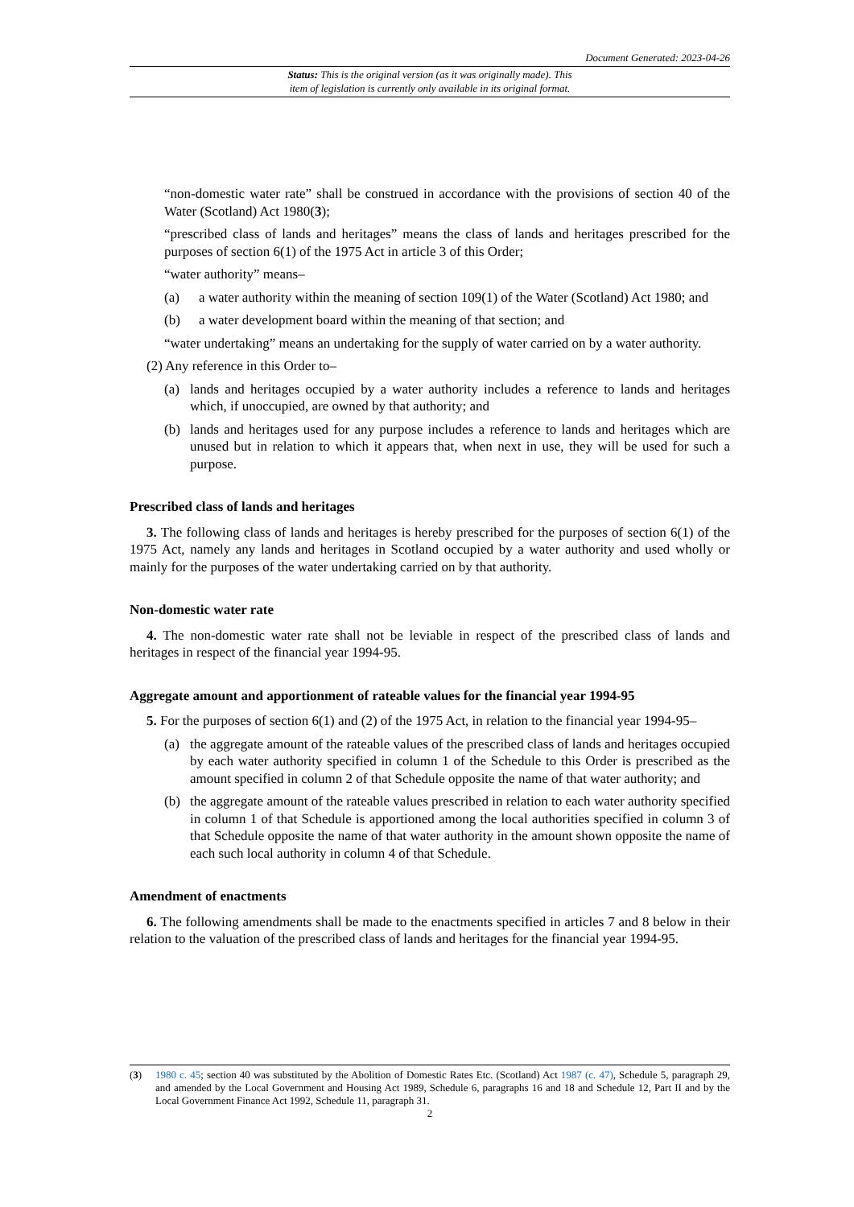Document Generated: 2023-04-26
Status: This is the original version (as it was originally made). This
item of legislation is currently only available in its original format.
“non-domestic water rate” shall be construed in accordance with the provisions of section 40 of the Water (Scotland) Act 1980(3);
“prescribed class of lands and heritages” means the class of lands and heritages prescribed for the purposes of section 6(1) of the 1975 Act in article 3 of this Order;
“water authority” means–
(a) a water authority within the meaning of section 109(1) of the Water (Scotland) Act 1980; and
(b) a water development board within the meaning of that section; and
“water undertaking” means an undertaking for the supply of water carried on by a water authority.
(2) Any reference in this Order to–
(a) lands and heritages occupied by a water authority includes a reference to lands and heritages which, if unoccupied, are owned by that authority; and
(b) lands and heritages used for any purpose includes a reference to lands and heritages which are unused but in relation to which it appears that, when next in use, they will be used for such a purpose.
Prescribed class of lands and heritages
3. The following class of lands and heritages is hereby prescribed for the purposes of section 6(1) of the 1975 Act, namely any lands and heritages in Scotland occupied by a water authority and used wholly or mainly for the purposes of the water undertaking carried on by that authority.
Non-domestic water rate
4. The non-domestic water rate shall not be leviable in respect of the prescribed class of lands and heritages in respect of the financial year 1994-95.
Aggregate amount and apportionment of rateable values for the financial year 1994-95
5. For the purposes of section 6(1) and (2) of the 1975 Act, in relation to the financial year 1994-95–
(a) the aggregate amount of the rateable values of the prescribed class of lands and heritages occupied by each water authority specified in column 1 of the Schedule to this Order is prescribed as the amount specified in column 2 of that Schedule opposite the name of that water authority; and
(b) the aggregate amount of the rateable values prescribed in relation to each water authority specified in column 1 of that Schedule is apportioned among the local authorities specified in column 3 of that Schedule opposite the name of that water authority in the amount shown opposite the name of each such local authority in column 4 of that Schedule.
Amendment of enactments
6. The following amendments shall be made to the enactments specified in articles 7 and 8 below in their relation to the valuation of the prescribed class of lands and heritages for the financial year 1994-95.
(3) 1980 c. 45; section 40 was substituted by the Abolition of Domestic Rates Etc. (Scotland) Act 1987 (c. 47), Schedule 5, paragraph 29, and amended by the Local Government and Housing Act 1989, Schedule 6, paragraphs 16 and 18 and Schedule 12, Part II and by the Local Government Finance Act 1992, Schedule 11, paragraph 31.
2